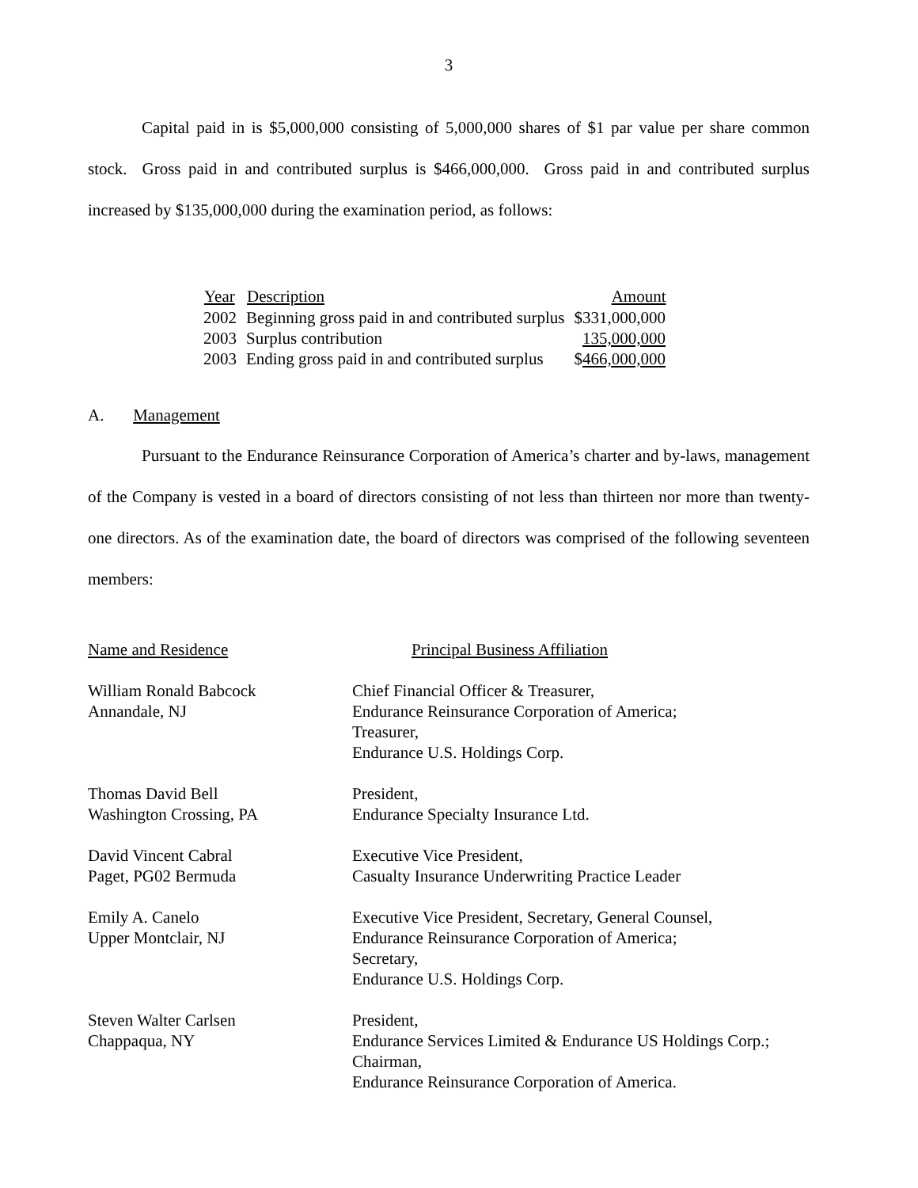3
Capital paid in is $5,000,000 consisting of 5,000,000 shares of $1 par value per share common stock. Gross paid in and contributed surplus is $466,000,000. Gross paid in and contributed surplus increased by $135,000,000 during the examination period, as follows:
| Year | Description | Amount |
| --- | --- | --- |
| 2002 | Beginning gross paid in and contributed surplus | $331,000,000 |
| 2003 | Surplus contribution | 135,000,000 |
| 2003 | Ending gross paid in and contributed surplus | $ 466,000,000 |
A. Management
Pursuant to the Endurance Reinsurance Corporation of America’s charter and by-laws, management of the Company is vested in a board of directors consisting of not less than thirteen nor more than twenty-one directors. As of the examination date, the board of directors was comprised of the following seventeen members:
| Name and Residence | Principal Business Affiliation |
| William Ronald Babcock Annandale, NJ | Chief Financial Officer & Treasurer, Endurance Reinsurance Corporation of America; Treasurer, Endurance U.S. Holdings Corp. |
| Thomas David Bell Washington Crossing, PA | President, Endurance Specialty Insurance Ltd. |
| David Vincent Cabral Paget, PG02 Bermuda | Executive Vice President, Casualty Insurance Underwriting Practice Leader |
| Emily A. Canelo Upper Montclair, NJ | Executive Vice President, Secretary, General Counsel, Endurance Reinsurance Corporation of America; Secretary, Endurance U.S. Holdings Corp. |
| Steven Walter Carlsen Chappaqua, NY | President, Endurance Services Limited & Endurance US Holdings Corp.; Chairman, Endurance Reinsurance Corporation of America. |